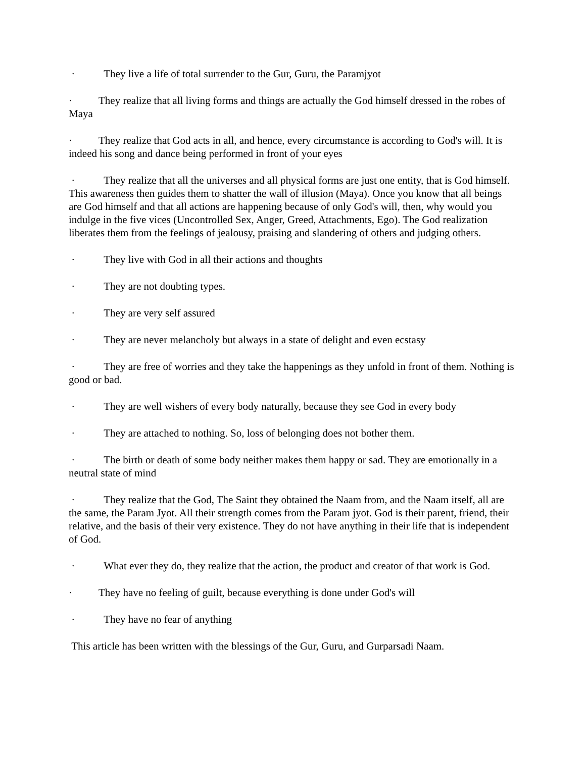· They live a life of total surrender to the Gur, Guru, the Paramjyot
· They realize that all living forms and things are actually the God himself dressed in the robes of Maya
· They realize that God acts in all, and hence, every circumstance is according to God's will. It is indeed his song and dance being performed in front of your eyes
· They realize that all the universes and all physical forms are just one entity, that is God himself. This awareness then guides them to shatter the wall of illusion (Maya). Once you know that all beings are God himself and that all actions are happening because of only God's will, then, why would you indulge in the five vices (Uncontrolled Sex, Anger, Greed, Attachments, Ego). The God realization liberates them from the feelings of jealousy, praising and slandering of others and judging others.
· They live with God in all their actions and thoughts
· They are not doubting types.
· They are very self assured
· They are never melancholy but always in a state of delight and even ecstasy
· They are free of worries and they take the happenings as they unfold in front of them. Nothing is good or bad.
· They are well wishers of every body naturally, because they see God in every body
· They are attached to nothing. So, loss of belonging does not bother them.
· The birth or death of some body neither makes them happy or sad. They are emotionally in a neutral state of mind
· They realize that the God, The Saint they obtained the Naam from, and the Naam itself, all are the same, the Param Jyot. All their strength comes from the Param jyot. God is their parent, friend, their relative, and the basis of their very existence. They do not have anything in their life that is independent of God.
· What ever they do, they realize that the action, the product and creator of that work is God.
· They have no feeling of guilt, because everything is done under God's will
· They have no fear of anything
This article has been written with the blessings of the Gur, Guru, and Gurparsadi Naam.